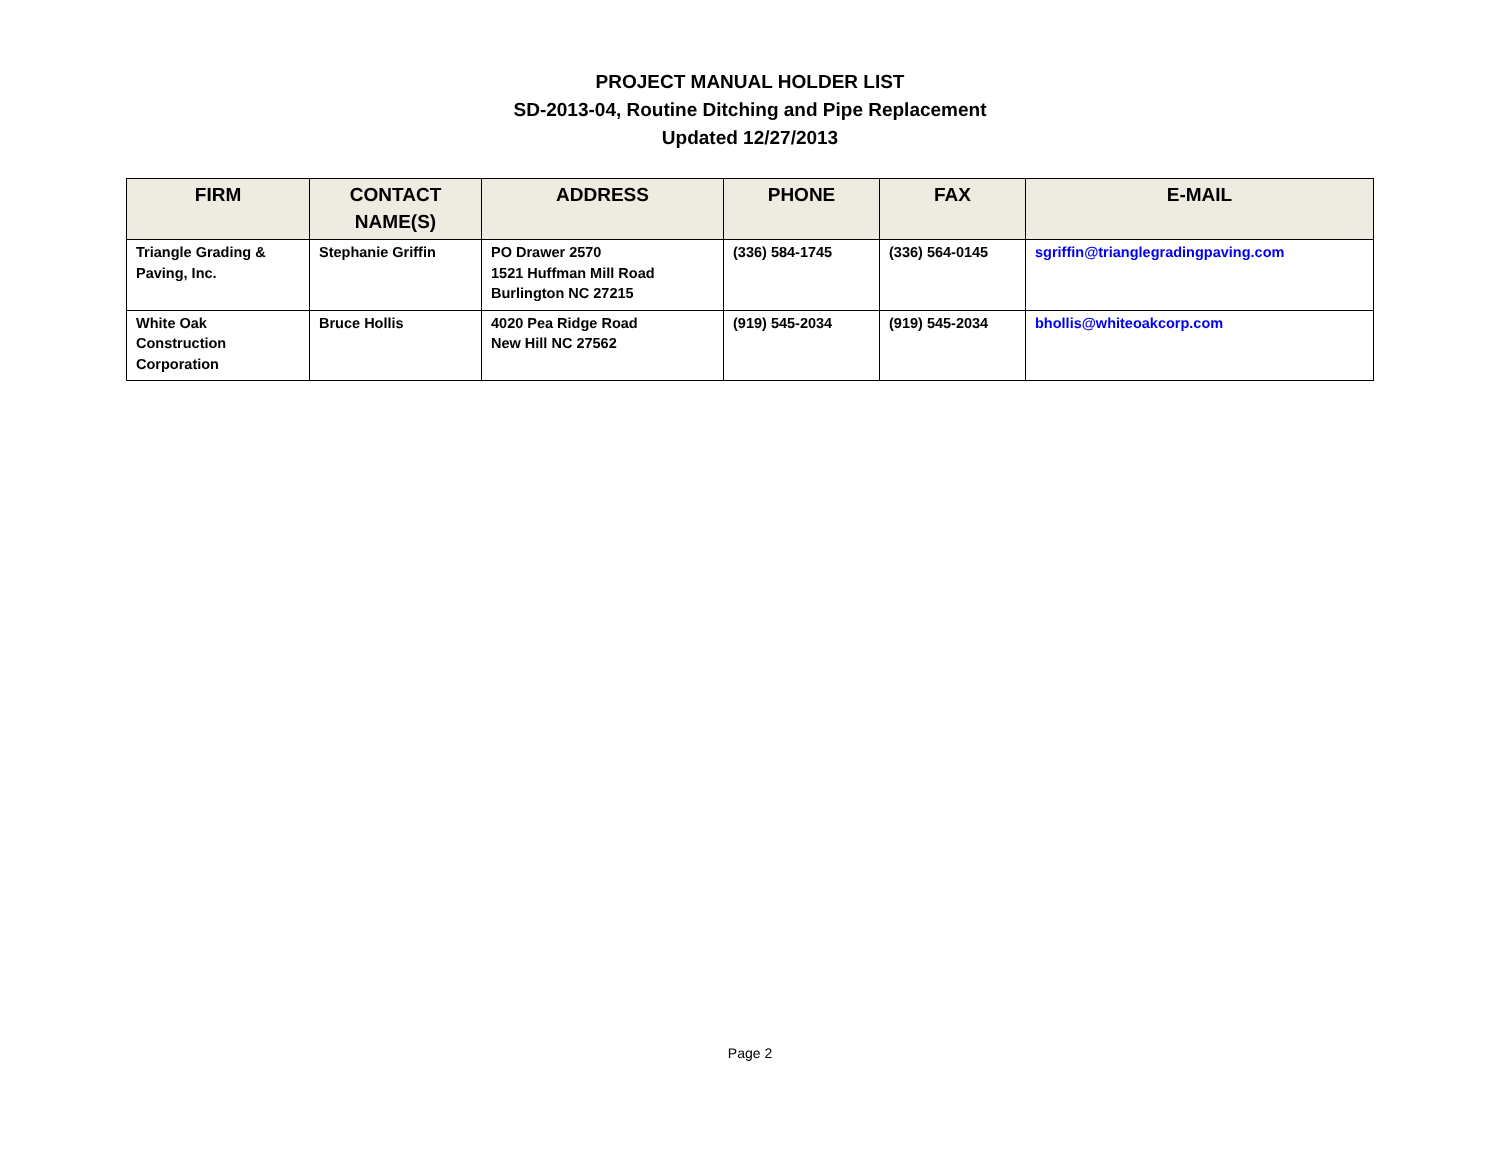PROJECT MANUAL HOLDER LIST
SD-2013-04, Routine Ditching and Pipe Replacement
Updated 12/27/2013
| FIRM | CONTACT NAME(S) | ADDRESS | PHONE | FAX | E-MAIL |
| --- | --- | --- | --- | --- | --- |
| Triangle Grading & Paving, Inc. | Stephanie Griffin | PO Drawer 2570 1521 Huffman Mill Road Burlington NC 27215 | (336) 584-1745 | (336) 564-0145 | sgriffin@trianglegradingpaving.com |
| White Oak Construction Corporation | Bruce Hollis | 4020 Pea Ridge Road New Hill NC 27562 | (919) 545-2034 | (919) 545-2034 | bhollis@whiteoakcorp.com |
Page 2